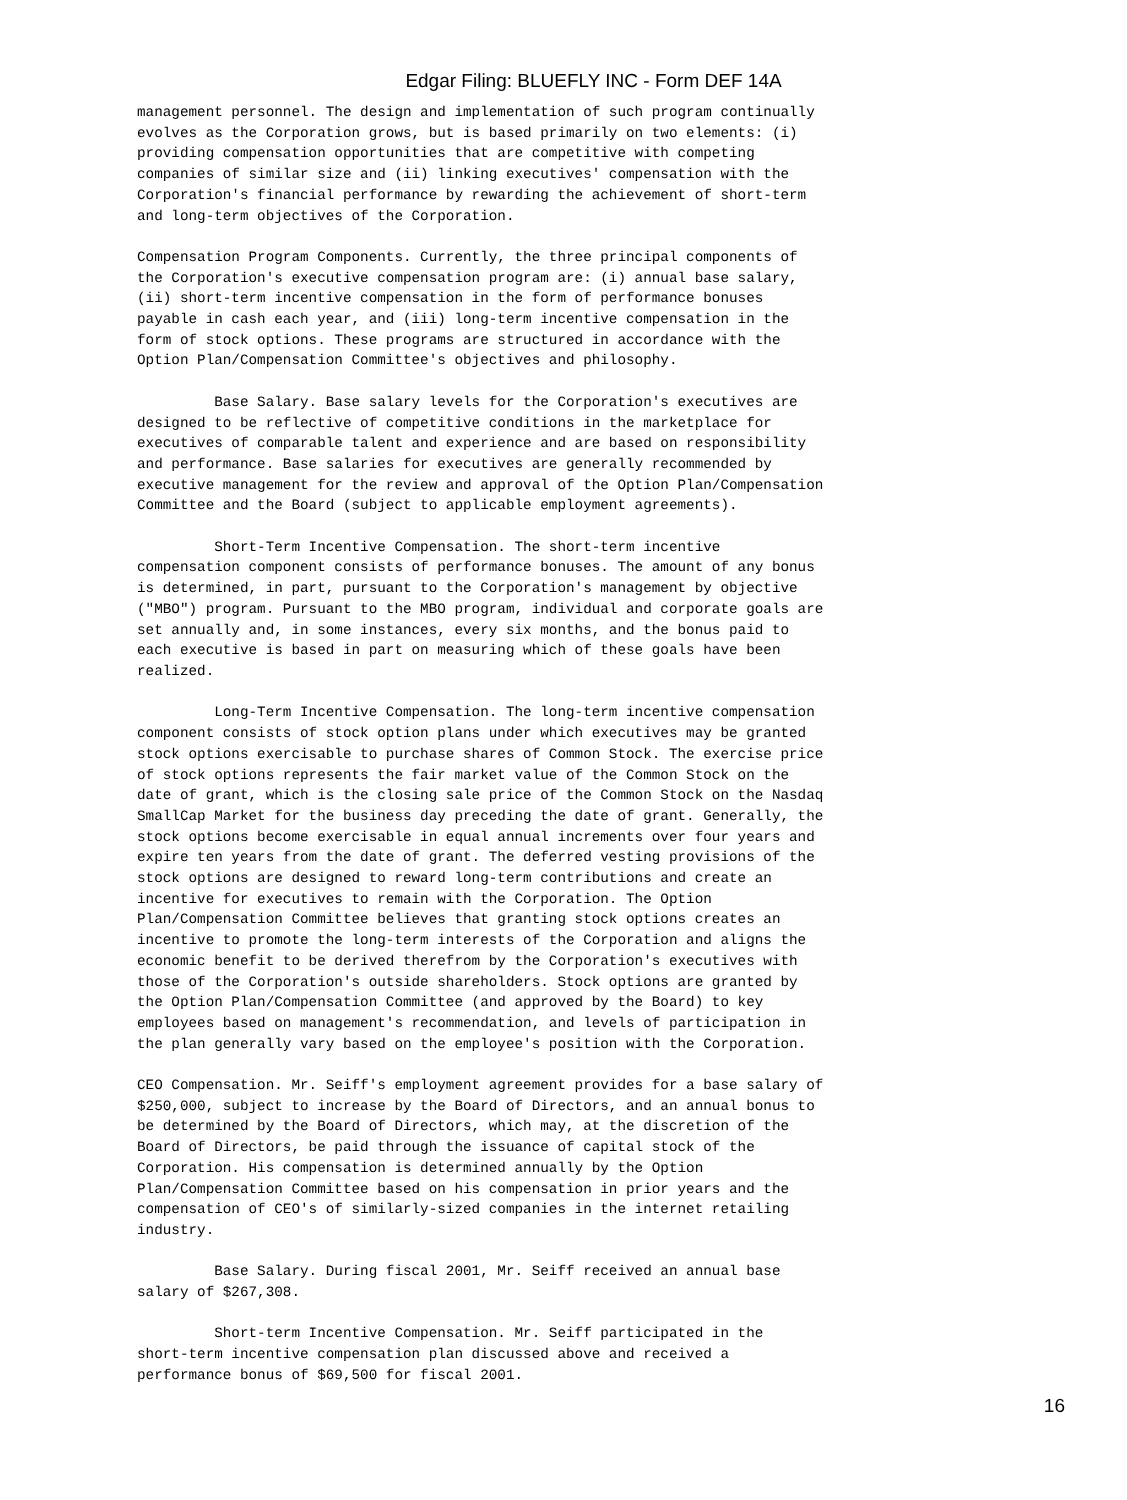Edgar Filing: BLUEFLY INC - Form DEF 14A
management personnel. The design and implementation of such program continually
evolves as the Corporation grows, but is based primarily on two elements: (i)
providing compensation opportunities that are competitive with competing
companies of similar size and (ii) linking executives' compensation with the
Corporation's financial performance by rewarding the achievement of short-term
and long-term objectives of the Corporation.

Compensation Program Components. Currently, the three principal components of
the Corporation's executive compensation program are: (i) annual base salary,
(ii) short-term incentive compensation in the form of performance bonuses
payable in cash each year, and (iii) long-term incentive compensation in the
form of stock options. These programs are structured in accordance with the
Option Plan/Compensation Committee's objectives and philosophy.

         Base Salary. Base salary levels for the Corporation's executives are
designed to be reflective of competitive conditions in the marketplace for
executives of comparable talent and experience and are based on responsibility
and performance. Base salaries for executives are generally recommended by
executive management for the review and approval of the Option Plan/Compensation
Committee and the Board (subject to applicable employment agreements).

         Short-Term Incentive Compensation. The short-term incentive
compensation component consists of performance bonuses. The amount of any bonus
is determined, in part, pursuant to the Corporation's management by objective
("MBO") program. Pursuant to the MBO program, individual and corporate goals are
set annually and, in some instances, every six months, and the bonus paid to
each executive is based in part on measuring which of these goals have been
realized.

         Long-Term Incentive Compensation. The long-term incentive compensation
component consists of stock option plans under which executives may be granted
stock options exercisable to purchase shares of Common Stock. The exercise price
of stock options represents the fair market value of the Common Stock on the
date of grant, which is the closing sale price of the Common Stock on the Nasdaq
SmallCap Market for the business day preceding the date of grant. Generally, the
stock options become exercisable in equal annual increments over four years and
expire ten years from the date of grant. The deferred vesting provisions of the
stock options are designed to reward long-term contributions and create an
incentive for executives to remain with the Corporation. The Option
Plan/Compensation Committee believes that granting stock options creates an
incentive to promote the long-term interests of the Corporation and aligns the
economic benefit to be derived therefrom by the Corporation's executives with
those of the Corporation's outside shareholders. Stock options are granted by
the Option Plan/Compensation Committee (and approved by the Board) to key
employees based on management's recommendation, and levels of participation in
the plan generally vary based on the employee's position with the Corporation.

CEO Compensation. Mr. Seiff's employment agreement provides for a base salary of
$250,000, subject to increase by the Board of Directors, and an annual bonus to
be determined by the Board of Directors, which may, at the discretion of the
Board of Directors, be paid through the issuance of capital stock of the
Corporation. His compensation is determined annually by the Option
Plan/Compensation Committee based on his compensation in prior years and the
compensation of CEO's of similarly-sized companies in the internet retailing
industry.

         Base Salary. During fiscal 2001, Mr. Seiff received an annual base
salary of $267,308.

         Short-term Incentive Compensation. Mr. Seiff participated in the
short-term incentive compensation plan discussed above and received a
performance bonus of $69,500 for fiscal 2001.
16